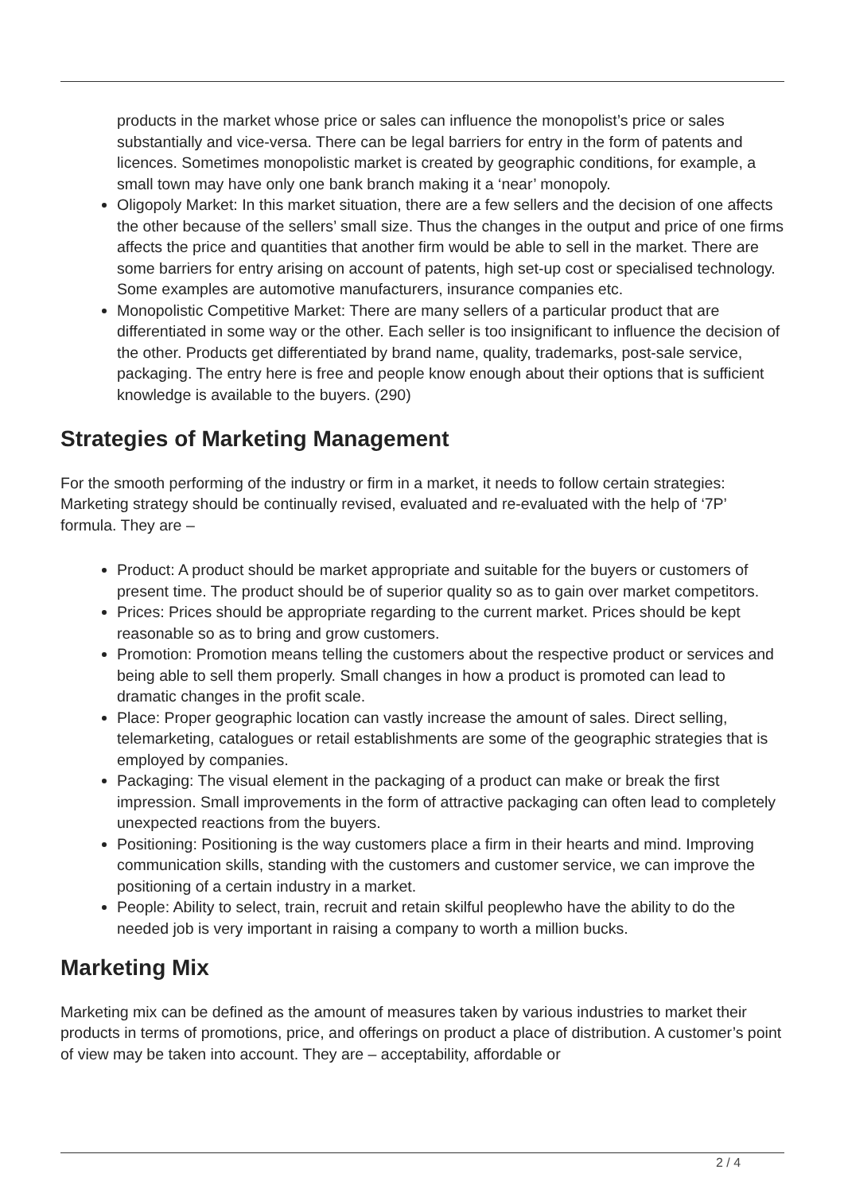products in the market whose price or sales can influence the monopolist’s price or sales substantially and vice-versa. There can be legal barriers for entry in the form of patents and licences. Sometimes monopolistic market is created by geographic conditions, for example, a small town may have only one bank branch making it a ‘near’ monopoly.
Oligopoly Market: In this market situation, there are a few sellers and the decision of one affects the other because of the sellers’ small size. Thus the changes in the output and price of one firms affects the price and quantities that another firm would be able to sell in the market. There are some barriers for entry arising on account of patents, high set-up cost or specialised technology. Some examples are automotive manufacturers, insurance companies etc.
Monopolistic Competitive Market: There are many sellers of a particular product that are differentiated in some way or the other. Each seller is too insignificant to influence the decision of the other. Products get differentiated by brand name, quality, trademarks, post-sale service, packaging. The entry here is free and people know enough about their options that is sufficient knowledge is available to the buyers. (290)
Strategies of Marketing Management
For the smooth performing of the industry or firm in a market, it needs to follow certain strategies: Marketing strategy should be continually revised, evaluated and re-evaluated with the help of ‘7P’ formula. They are –
Product: A product should be market appropriate and suitable for the buyers or customers of present time. The product should be of superior quality so as to gain over market competitors.
Prices: Prices should be appropriate regarding to the current market. Prices should be kept reasonable so as to bring and grow customers.
Promotion: Promotion means telling the customers about the respective product or services and being able to sell them properly. Small changes in how a product is promoted can lead to dramatic changes in the profit scale.
Place: Proper geographic location can vastly increase the amount of sales. Direct selling, telemarketing, catalogues or retail establishments are some of the geographic strategies that is employed by companies.
Packaging: The visual element in the packaging of a product can make or break the first impression. Small improvements in the form of attractive packaging can often lead to completely unexpected reactions from the buyers.
Positioning: Positioning is the way customers place a firm in their hearts and mind. Improving communication skills, standing with the customers and customer service, we can improve the positioning of a certain industry in a market.
People: Ability to select, train, recruit and retain skilful peoplewho have the ability to do the needed job is very important in raising a company to worth a million bucks.
Marketing Mix
Marketing mix can be defined as the amount of measures taken by various industries to market their products in terms of promotions, price, and offerings on product a place of distribution. A customer’s point of view may be taken into account. They are – acceptability, affordable or
2 / 4